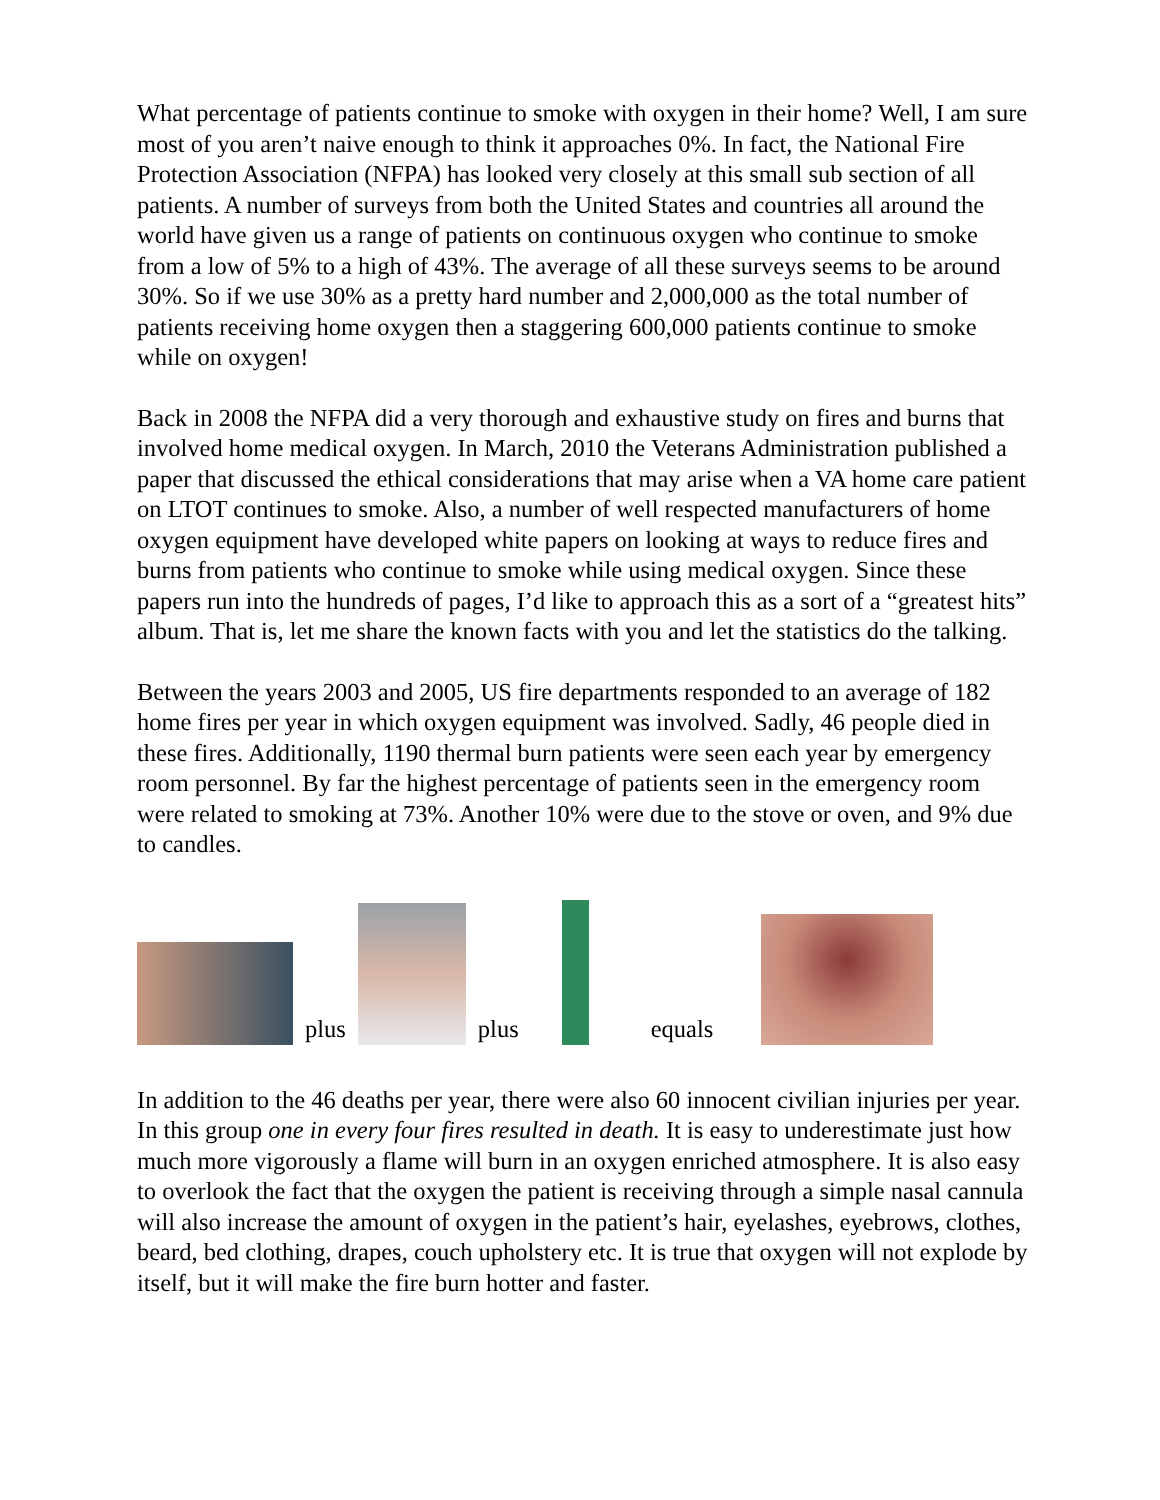What percentage of patients continue to smoke with oxygen in their home? Well, I am sure most of you aren’t naive enough to think it approaches 0%. In fact, the National Fire Protection Association (NFPA) has looked very closely at this small sub section of all patients. A number of surveys from both the United States and countries all around the world have given us a range of patients on continuous oxygen who continue to smoke from a low of 5% to a high of 43%. The average of all these surveys seems to be around 30%. So if we use 30% as a pretty hard number and 2,000,000 as the total number of patients receiving home oxygen then a staggering 600,000 patients continue to smoke while on oxygen!
Back in 2008 the NFPA did a very thorough and exhaustive study on fires and burns that involved home medical oxygen. In March, 2010 the Veterans Administration published a paper that discussed the ethical considerations that may arise when a VA home care patient on LTOT continues to smoke. Also, a number of well respected manufacturers of home oxygen equipment have developed white papers on looking at ways to reduce fires and burns from patients who continue to smoke while using medical oxygen. Since these papers run into the hundreds of pages, I’d like to approach this as a sort of a “greatest hits” album. That is, let me share the known facts with you and let the statistics do the talking.
Between the years 2003 and 2005, US fire departments responded to an average of 182 home fires per year in which oxygen equipment was involved. Sadly, 46 people died in these fires. Additionally, 1190 thermal burn patients were seen each year by emergency room personnel. By far the highest percentage of patients seen in the emergency room were related to smoking at 73%. Another 10% were due to the stove or oven, and 9% due to candles.
plus
plus
equals
In addition to the 46 deaths per year, there were also 60 innocent civilian injuries per year. In this group one in every four fires resulted in death. It is easy to underestimate just how much more vigorously a flame will burn in an oxygen enriched atmosphere. It is also easy to overlook the fact that the oxygen the patient is receiving through a simple nasal cannula will also increase the amount of oxygen in the patient’s hair, eyelashes, eyebrows, clothes, beard, bed clothing, drapes, couch upholstery etc. It is true that oxygen will not explode by itself, but it will make the fire burn hotter and faster.